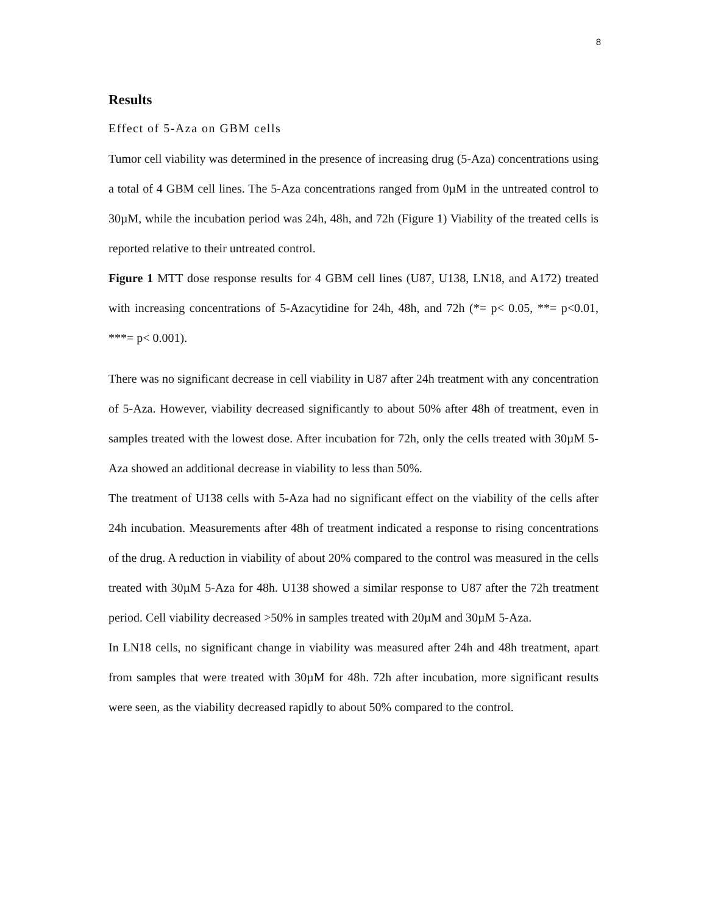8
Results
Effect of 5-Aza on GBM cells
Tumor cell viability was determined in the presence of increasing drug (5-Aza) concentrations using a total of 4 GBM cell lines. The 5-Aza concentrations ranged from 0µM in the untreated control to 30µM, while the incubation period was 24h, 48h, and 72h (Figure 1) Viability of the treated cells is reported relative to their untreated control.
Figure 1 MTT dose response results for 4 GBM cell lines (U87, U138, LN18, and A172) treated with increasing concentrations of 5-Azacytidine for 24h, 48h, and 72h (*= p< 0.05, **= p<0.01, ***= p< 0.001).
There was no significant decrease in cell viability in U87 after 24h treatment with any concentration of 5-Aza. However, viability decreased significantly to about 50% after 48h of treatment, even in samples treated with the lowest dose. After incubation for 72h, only the cells treated with 30µM 5-Aza showed an additional decrease in viability to less than 50%.
The treatment of U138 cells with 5-Aza had no significant effect on the viability of the cells after 24h incubation. Measurements after 48h of treatment indicated a response to rising concentrations of the drug. A reduction in viability of about 20% compared to the control was measured in the cells treated with 30µM 5-Aza for 48h. U138 showed a similar response to U87 after the 72h treatment period. Cell viability decreased >50% in samples treated with 20µM and 30µM 5-Aza.
In LN18 cells, no significant change in viability was measured after 24h and 48h treatment, apart from samples that were treated with 30µM for 48h. 72h after incubation, more significant results were seen, as the viability decreased rapidly to about 50% compared to the control.